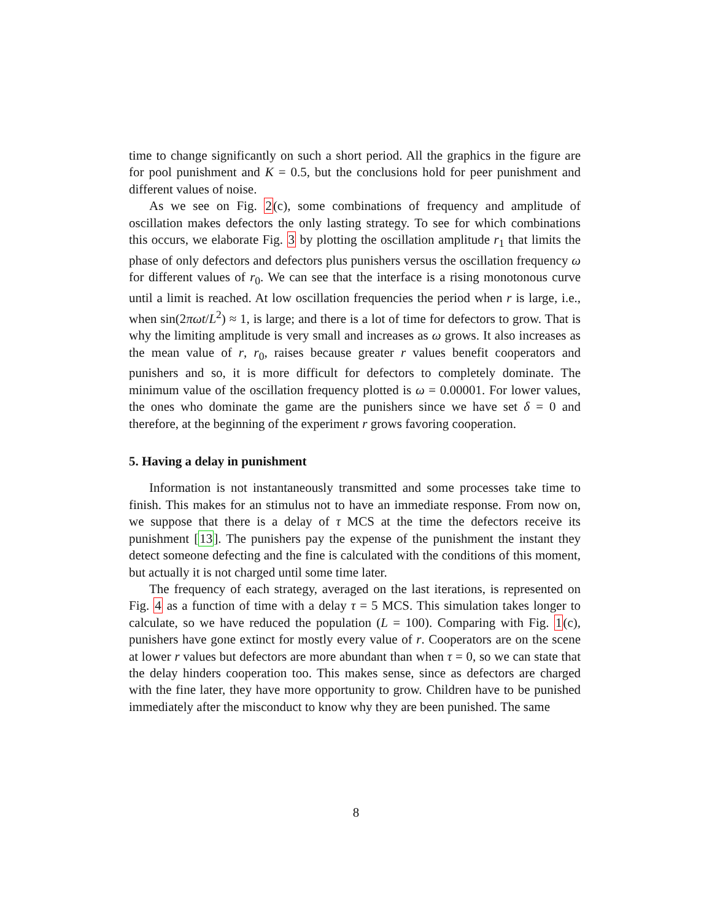time to change significantly on such a short period. All the graphics in the figure are for pool punishment and K = 0.5, but the conclusions hold for peer punishment and different values of noise.
As we see on Fig. 2(c), some combinations of frequency and amplitude of oscillation makes defectors the only lasting strategy. To see for which combinations this occurs, we elaborate Fig. 3 by plotting the oscillation amplitude r<sub>1</sub> that limits the phase of only defectors and defectors plus punishers versus the oscillation frequency ω for different values of r<sub>0</sub>. We can see that the interface is a rising monotonous curve until a limit is reached. At low oscillation frequencies the period when r is large, i.e., when sin(2πωt/L<sup>2</sup>) ≈ 1, is large; and there is a lot of time for defectors to grow. That is why the limiting amplitude is very small and increases as ω grows. It also increases as the mean value of r, r<sub>0</sub>, raises because greater r values benefit cooperators and punishers and so, it is more difficult for defectors to completely dominate. The minimum value of the oscillation frequency plotted is ω = 0.00001. For lower values, the ones who dominate the game are the punishers since we have set δ = 0 and therefore, at the beginning of the experiment r grows favoring cooperation.
5. Having a delay in punishment
Information is not instantaneously transmitted and some processes take time to finish. This makes for an stimulus not to have an immediate response. From now on, we suppose that there is a delay of τ MCS at the time the defectors receive its punishment [13]. The punishers pay the expense of the punishment the instant they detect someone defecting and the fine is calculated with the conditions of this moment, but actually it is not charged until some time later.
The frequency of each strategy, averaged on the last iterations, is represented on Fig. 4 as a function of time with a delay τ = 5 MCS. This simulation takes longer to calculate, so we have reduced the population (L = 100). Comparing with Fig. 1(c), punishers have gone extinct for mostly every value of r. Cooperators are on the scene at lower r values but defectors are more abundant than when τ = 0, so we can state that the delay hinders cooperation too. This makes sense, since as defectors are charged with the fine later, they have more opportunity to grow. Children have to be punished immediately after the misconduct to know why they are been punished. The same
8